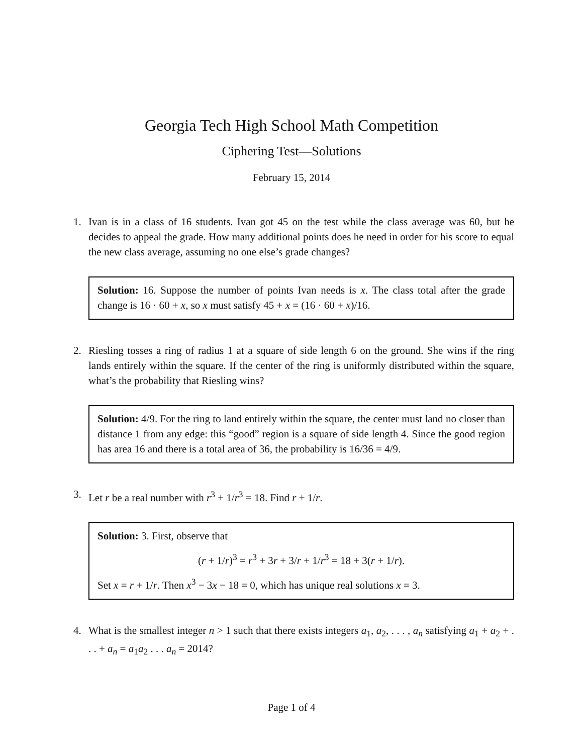Georgia Tech High School Math Competition
Ciphering Test—Solutions
February 15, 2014
1. Ivan is in a class of 16 students. Ivan got 45 on the test while the class average was 60, but he decides to appeal the grade. How many additional points does he need in order for his score to equal the new class average, assuming no one else’s grade changes?
Solution: 16. Suppose the number of points Ivan needs is x. The class total after the grade change is 16 · 60 + x, so x must satisfy 45 + x = (16 · 60 + x)/16.
2. Riesling tosses a ring of radius 1 at a square of side length 6 on the ground. She wins if the ring lands entirely within the square. If the center of the ring is uniformly distributed within the square, what’s the probability that Riesling wins?
Solution: 4/9. For the ring to land entirely within the square, the center must land no closer than distance 1 from any edge: this “good” region is a square of side length 4. Since the good region has area 16 and there is a total area of 36, the probability is 16/36 = 4/9.
3. Let r be a real number with r<sup>3</sup> + 1/r<sup>3</sup> = 18. Find r + 1/r.
Solution: 3. First, observe that
(r + 1/r)<sup>3</sup> = r<sup>3</sup> + 3r + 3/r + 1/r<sup>3</sup> = 18 + 3(r + 1/r).
Set x = r + 1/r. Then x<sup>3</sup> − 3x − 18 = 0, which has unique real solutions x = 3.
4. What is the smallest integer n > 1 such that there exists integers a<sub>1</sub>, a<sub>2</sub>, . . . , a<sub>n</sub> satisfying a<sub>1</sub> + a<sub>2</sub> + . . . + a<sub>n</sub> = a<sub>1</sub>a<sub>2</sub> . . . a<sub>n</sub> = 2014?
Page 1 of 4